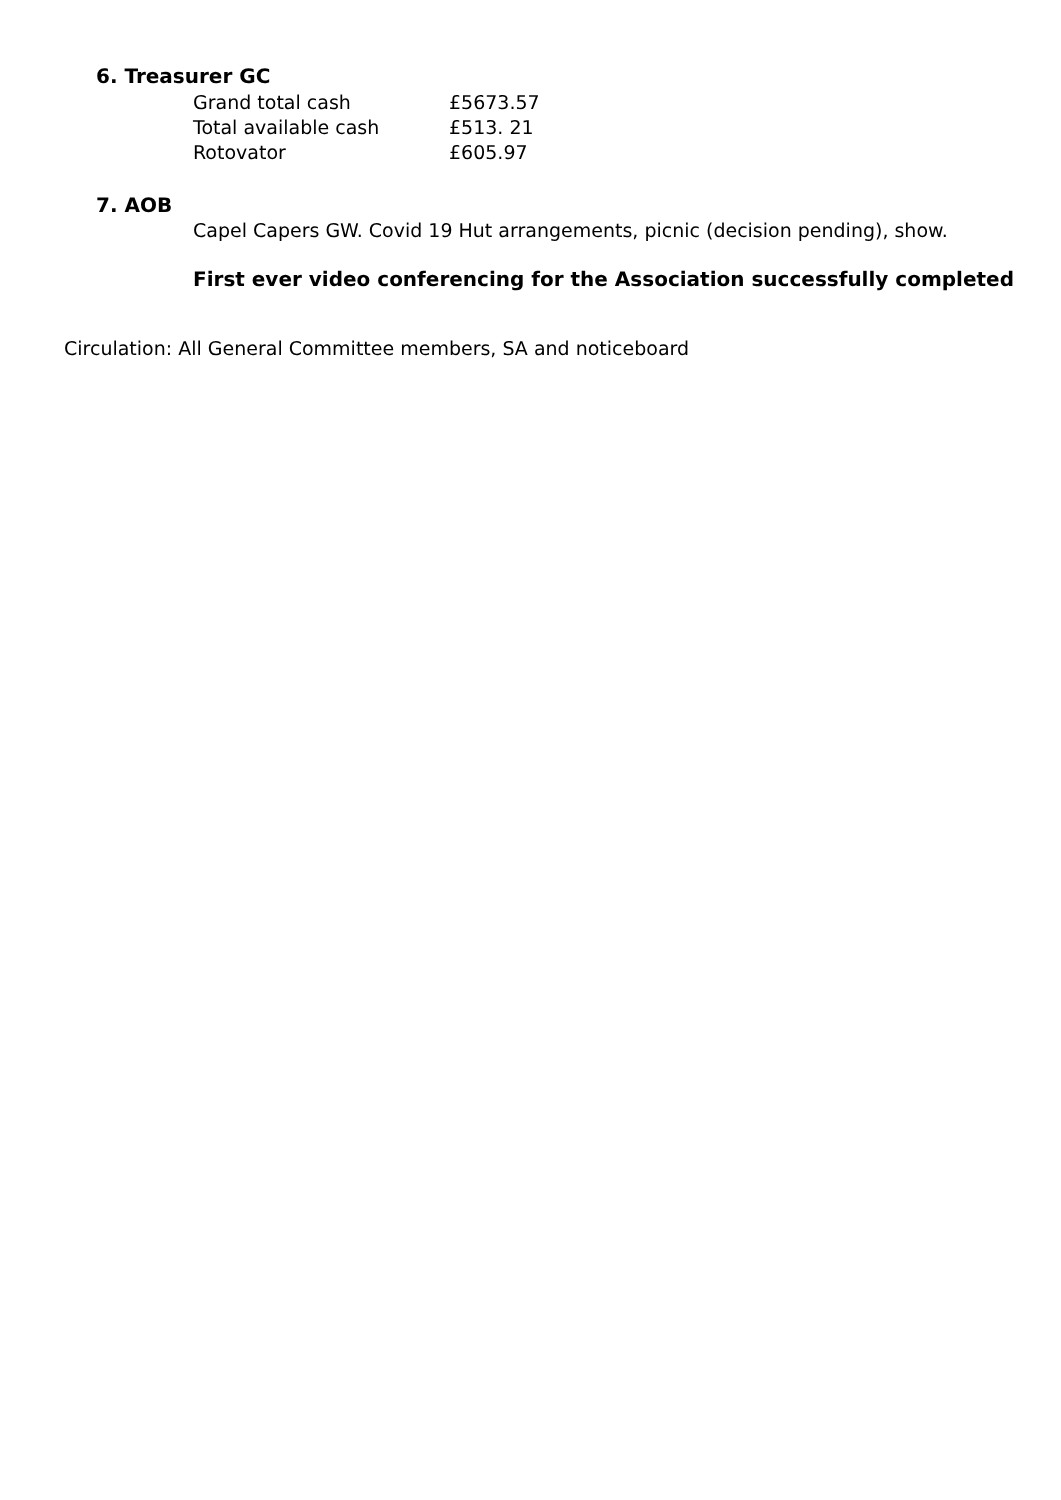6. Treasurer GC
| Grand total cash | £5673.57 |
| Total available cash | £513. 21 |
| Rotovator | £605.97 |
7. AOB
Capel Capers GW. Covid 19 Hut arrangements, picnic (decision pending), show.
First ever video conferencing for the Association successfully completed
Circulation: All General Committee members, SA and noticeboard